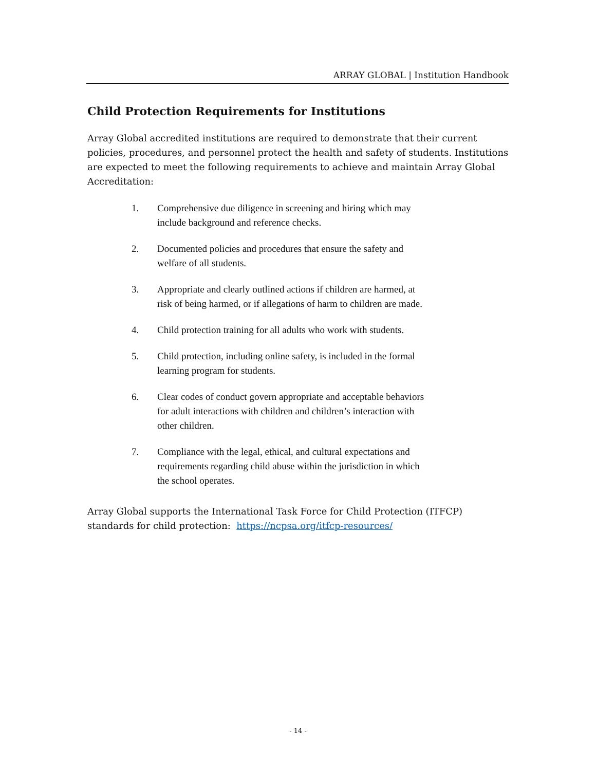ARRAY GLOBAL | Institution Handbook
Child Protection Requirements for Institutions
Array Global accredited institutions are required to demonstrate that their current policies, procedures, and personnel protect the health and safety of students. Institutions are expected to meet the following requirements to achieve and maintain Array Global Accreditation:
1. Comprehensive due diligence in screening and hiring which may include background and reference checks.
2. Documented policies and procedures that ensure the safety and welfare of all students.
3. Appropriate and clearly outlined actions if children are harmed, at risk of being harmed, or if allegations of harm to children are made.
4. Child protection training for all adults who work with students.
5. Child protection, including online safety, is included in the formal learning program for students.
6. Clear codes of conduct govern appropriate and acceptable behaviors for adult interactions with children and children’s interaction with other children.
7. Compliance with the legal, ethical, and cultural expectations and requirements regarding child abuse within the jurisdiction in which the school operates.
Array Global supports the International Task Force for Child Protection (ITFCP) standards for child protection: https://ncpsa.org/itfcp-resources/
- 14 -